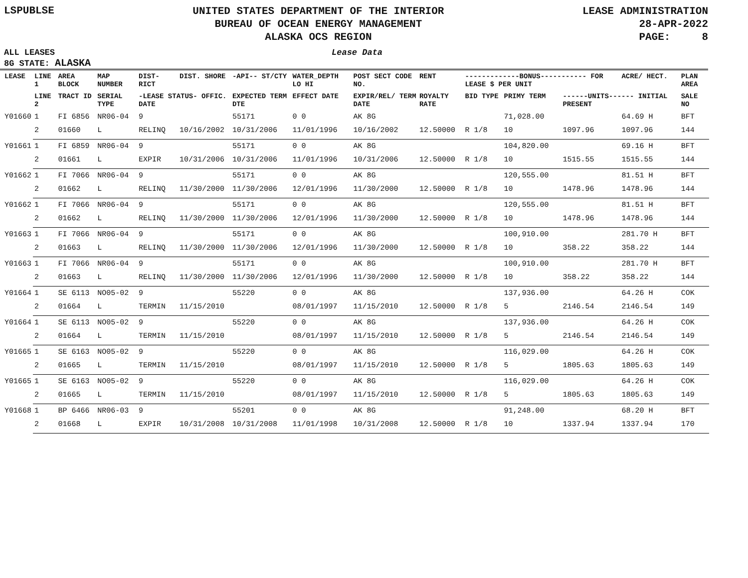LSPUBLSE
UNITED STATES DEPARTMENT OF THE INTERIOR
BUREAU OF OCEAN ENERGY MANAGEMENT
ALASKA OCS REGION
LEASE ADMINISTRATION
28-APR-2022
PAGE: 8
ALL LEASES Lease Data
8G STATE: ALASKA
| LEASE | LINE 1 | AREA BLOCK | MAP NUMBER | DIST- RICT | DIST. SHORE | -API-- ST/CTY | WATER_DEPTH LO HI | POST SECT CODE NO. | RENT | -------------BONUS----------- FOR LEASE $ PER UNIT | | | ACRE/ HECT. | PLAN AREA |
| --- | --- | --- | --- | --- | --- | --- | --- | --- | --- | --- | --- | --- | --- | --- |
| | LINE 2 | TRACT ID | SERIAL TYPE | -LEASE STATUS- OFFIC. DATE | | EXPECTED TERM DTE | EFFECT DATE | EXPIR/REL/ TERM DATE | ROYALTY RATE | BID TYPE | PRIMY TERM | ------UNITS------ INITIAL PRESENT | | SALE NO |
| Y01660 | 1 | FI 6856 | NR06-04 | 9 | | 55171 | 0 0 | AK 8G | | | 71,028.00 | | 64.69 H | BFT |
| | 2 | 01660 | L | RELINQ | 10/16/2002 | 10/31/2006 | 11/01/1996 | 10/16/2002 | 12.50000 | R 1/8 | 10 | 1097.96 | 1097.96 | 144 |
| Y01661 | 1 | FI 6859 | NR06-04 | 9 | | 55171 | 0 0 | AK 8G | | | 104,820.00 | | 69.16 H | BFT |
| | 2 | 01661 | L | EXPIR | 10/31/2006 | 10/31/2006 | 11/01/1996 | 10/31/2006 | 12.50000 | R 1/8 | 10 | 1515.55 | 1515.55 | 144 |
| Y01662 | 1 | FI 7066 | NR06-04 | 9 | | 55171 | 0 0 | AK 8G | | | 120,555.00 | | 81.51 H | BFT |
| | 2 | 01662 | L | RELINQ | 11/30/2000 | 11/30/2006 | 12/01/1996 | 11/30/2000 | 12.50000 | R 1/8 | 10 | 1478.96 | 1478.96 | 144 |
| Y01662 | 1 | FI 7066 | NR06-04 | 9 | | 55171 | 0 0 | AK 8G | | | 120,555.00 | | 81.51 H | BFT |
| | 2 | 01662 | L | RELINQ | 11/30/2000 | 11/30/2006 | 12/01/1996 | 11/30/2000 | 12.50000 | R 1/8 | 10 | 1478.96 | 1478.96 | 144 |
| Y01663 | 1 | FI 7066 | NR06-04 | 9 | | 55171 | 0 0 | AK 8G | | | 100,910.00 | | 281.70 H | BFT |
| | 2 | 01663 | L | RELINQ | 11/30/2000 | 11/30/2006 | 12/01/1996 | 11/30/2000 | 12.50000 | R 1/8 | 10 | 358.22 | 358.22 | 144 |
| Y01663 | 1 | FI 7066 | NR06-04 | 9 | | 55171 | 0 0 | AK 8G | | | 100,910.00 | | 281.70 H | BFT |
| | 2 | 01663 | L | RELINQ | 11/30/2000 | 11/30/2006 | 12/01/1996 | 11/30/2000 | 12.50000 | R 1/8 | 10 | 358.22 | 358.22 | 144 |
| Y01664 | 1 | SE 6113 | NO05-02 | 9 | | 55220 | 0 0 | AK 8G | | | 137,936.00 | | 64.26 H | COK |
| | 2 | 01664 | L | TERMIN | 11/15/2010 | | 08/01/1997 | 11/15/2010 | 12.50000 | R 1/8 | 5 | 2146.54 | 2146.54 | 149 |
| Y01664 | 1 | SE 6113 | NO05-02 | 9 | | 55220 | 0 0 | AK 8G | | | 137,936.00 | | 64.26 H | COK |
| | 2 | 01664 | L | TERMIN | 11/15/2010 | | 08/01/1997 | 11/15/2010 | 12.50000 | R 1/8 | 5 | 2146.54 | 2146.54 | 149 |
| Y01665 | 1 | SE 6163 | NO05-02 | 9 | | 55220 | 0 0 | AK 8G | | | 116,029.00 | | 64.26 H | COK |
| | 2 | 01665 | L | TERMIN | 11/15/2010 | | 08/01/1997 | 11/15/2010 | 12.50000 | R 1/8 | 5 | 1805.63 | 1805.63 | 149 |
| Y01665 | 1 | SE 6163 | NO05-02 | 9 | | 55220 | 0 0 | AK 8G | | | 116,029.00 | | 64.26 H | COK |
| | 2 | 01665 | L | TERMIN | 11/15/2010 | | 08/01/1997 | 11/15/2010 | 12.50000 | R 1/8 | 5 | 1805.63 | 1805.63 | 149 |
| Y01668 | 1 | BP 6466 | NR06-03 | 9 | | 55201 | 0 0 | AK 8G | | | 91,248.00 | | 68.20 H | BFT |
| | 2 | 01668 | L | EXPIR | 10/31/2008 | 10/31/2008 | 11/01/1998 | 10/31/2008 | 12.50000 | R 1/8 | 10 | 1337.94 | 1337.94 | 170 |